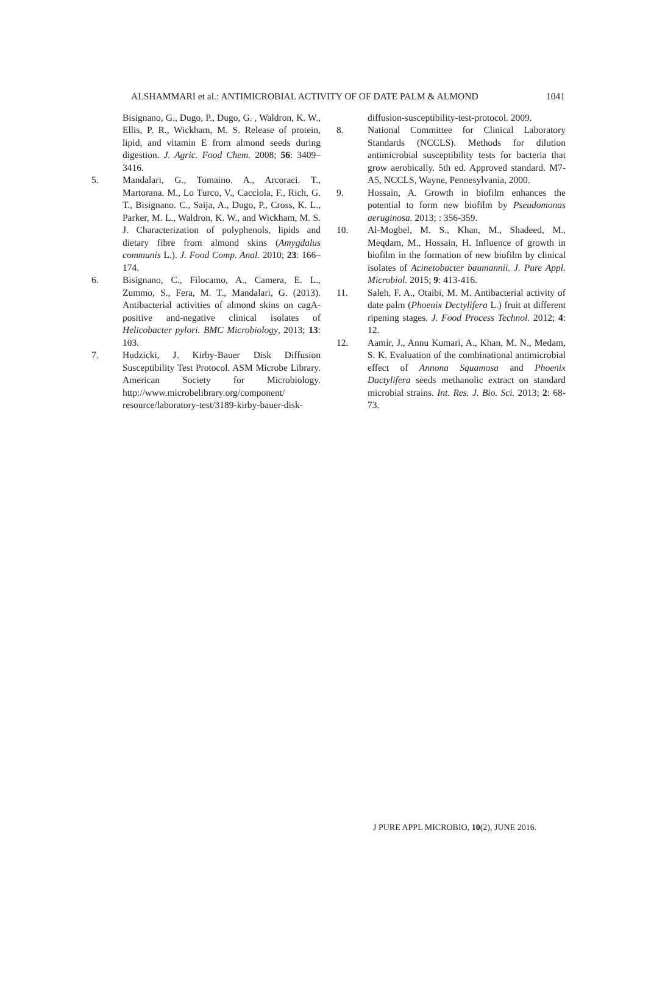ALSHAMMARI et al.: ANTIMICROBIAL ACTIVITY OF OF DATE PALM & ALMOND 1041
Bisignano, G., Dugo, P., Dugo, G. , Waldron, K. W., Ellis, P. R., Wickham, M. S. Release of protein, lipid, and vitamin E from almond seeds during digestion. J. Agric. Food Chem. 2008; 56: 3409–3416.
5. Mandalari, G., Tomaino. A., Arcoraci. T., Martorana. M., Lo Turco, V., Cacciola, F., Rich, G. T., Bisignano. C., Saija, A., Dugo, P., Cross, K. L., Parker, M. L., Waldron, K. W., and Wickham, M. S. J. Characterization of polyphenols, lipids and dietary fibre from almond skins (Amygdalus communis L.). J. Food Comp. Anal. 2010; 23: 166–174.
6. Bisignano, C., Filocamo, A., Camera, E. L., Zummo, S., Fera, M. T., Mandalari, G. (2013). Antibacterial activities of almond skins on cagA-positive and-negative clinical isolates of Helicobacter pylori. BMC Microbiology, 2013; 13: 103.
7. Hudzicki, J. Kirby-Bauer Disk Diffusion Susceptibility Test Protocol. ASM Microbe Library. American Society for Microbiology. http://www.microbelibrary.org/component/ resource/laboratory-test/3189-kirby-bauer-disk-
diffusion-susceptibility-test-protocol. 2009.
8. National Committee for Clinical Laboratory Standards (NCCLS). Methods for dilution antimicrobial susceptibility tests for bacteria that grow aerobically. 5th ed. Approved standard. M7-A5, NCCLS, Wayne, Pennesylvania, 2000.
9. Hossain, A. Growth in biofilm enhances the potential to form new biofilm by Pseudomonas aeruginosa. 2013; : 356-359.
10. Al-Mogbel, M. S., Khan, M., Shadeed, M., Meqdam, M., Hossain, H. Influence of growth in biofilm in the formation of new biofilm by clinical isolates of Acinetobacter baumannii. J. Pure Appl. Microbiol. 2015; 9: 413-416.
11. Saleh, F. A., Otaibi, M. M. Antibacterial activity of date palm (Phoenix Dectylifera L.) fruit at different ripening stages. J. Food Process Technol. 2012; 4: 12.
12. Aamir, J., Annu Kumari, A., Khan, M. N., Medam, S. K. Evaluation of the combinational antimicrobial effect of Annona Squamosa and Phoenix Dactylifera seeds methanolic extract on standard microbial strains. Int. Res. J. Bio. Sci. 2013; 2: 68-73.
J PURE APPL MICROBIO, 10(2), JUNE 2016.